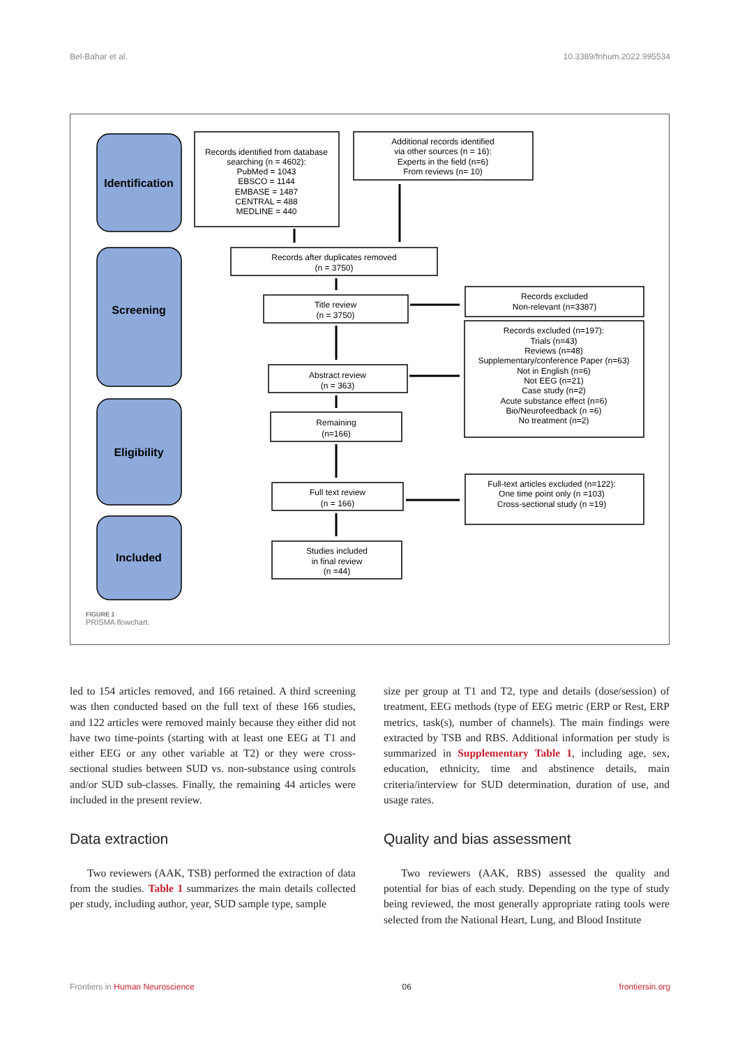Bel-Bahar et al. 10.3389/fnhum.2022.995534
Identification
Screening
Eligibility
Included
Records identified from database
searching (n = 4602):
PubMed = 1043
EBSCO = 1144
EMBASE = 1487
CENTRAL = 488
MEDLINE = 440
Additional records identified
via other sources (n = 16):
Experts in the field (n=6)
From reviews (n= 10)
Records after duplicates removed
(n = 3750)
Title review
(n = 3750)
Records excluded
Non-relevant (n=3387)
Records excluded (n=197):
Trials (n=43)
Reviews (n=48)
Supplementary/conference Paper (n=63)
Not in English (n=6)
Not EEG (n=21)
Case study (n=2)
Acute substance effect (n=6)
Bio/Neurofeedback (n =6)
No treatment (n=2)
Abstract review
(n = 363)
Remaining
(n=166)
Full text review
(n = 166)
Full-text articles excluded (n=122):
One time point only (n =103)
Cross-sectional study (n =19)
Studies included
in final review
(n =44)
FIGURE 1
PRISMA flowchart.
led to 154 articles removed, and 166 retained. A third screening was then conducted based on the full text of these 166 studies, and 122 articles were removed mainly because they either did not have two time-points (starting with at least one EEG at T1 and either EEG or any other variable at T2) or they were cross-sectional studies between SUD vs. non-substance using controls and/or SUD sub-classes. Finally, the remaining 44 articles were included in the present review.
Data extraction
Two reviewers (AAK, TSB) performed the extraction of data from the studies. Table 1 summarizes the main details collected per study, including author, year, SUD sample type, sample
size per group at T1 and T2, type and details (dose/session) of treatment, EEG methods (type of EEG metric (ERP or Rest, ERP metrics, task(s), number of channels). The main findings were extracted by TSB and RBS. Additional information per study is summarized in Supplementary Table 1, including age, sex, education, ethnicity, time and abstinence details, main criteria/interview for SUD determination, duration of use, and usage rates.
Quality and bias assessment
Two reviewers (AAK, RBS) assessed the quality and potential for bias of each study. Depending on the type of study being reviewed, the most generally appropriate rating tools were selected from the National Heart, Lung, and Blood Institute
Frontiers in Human Neuroscience 06 frontiersin.org